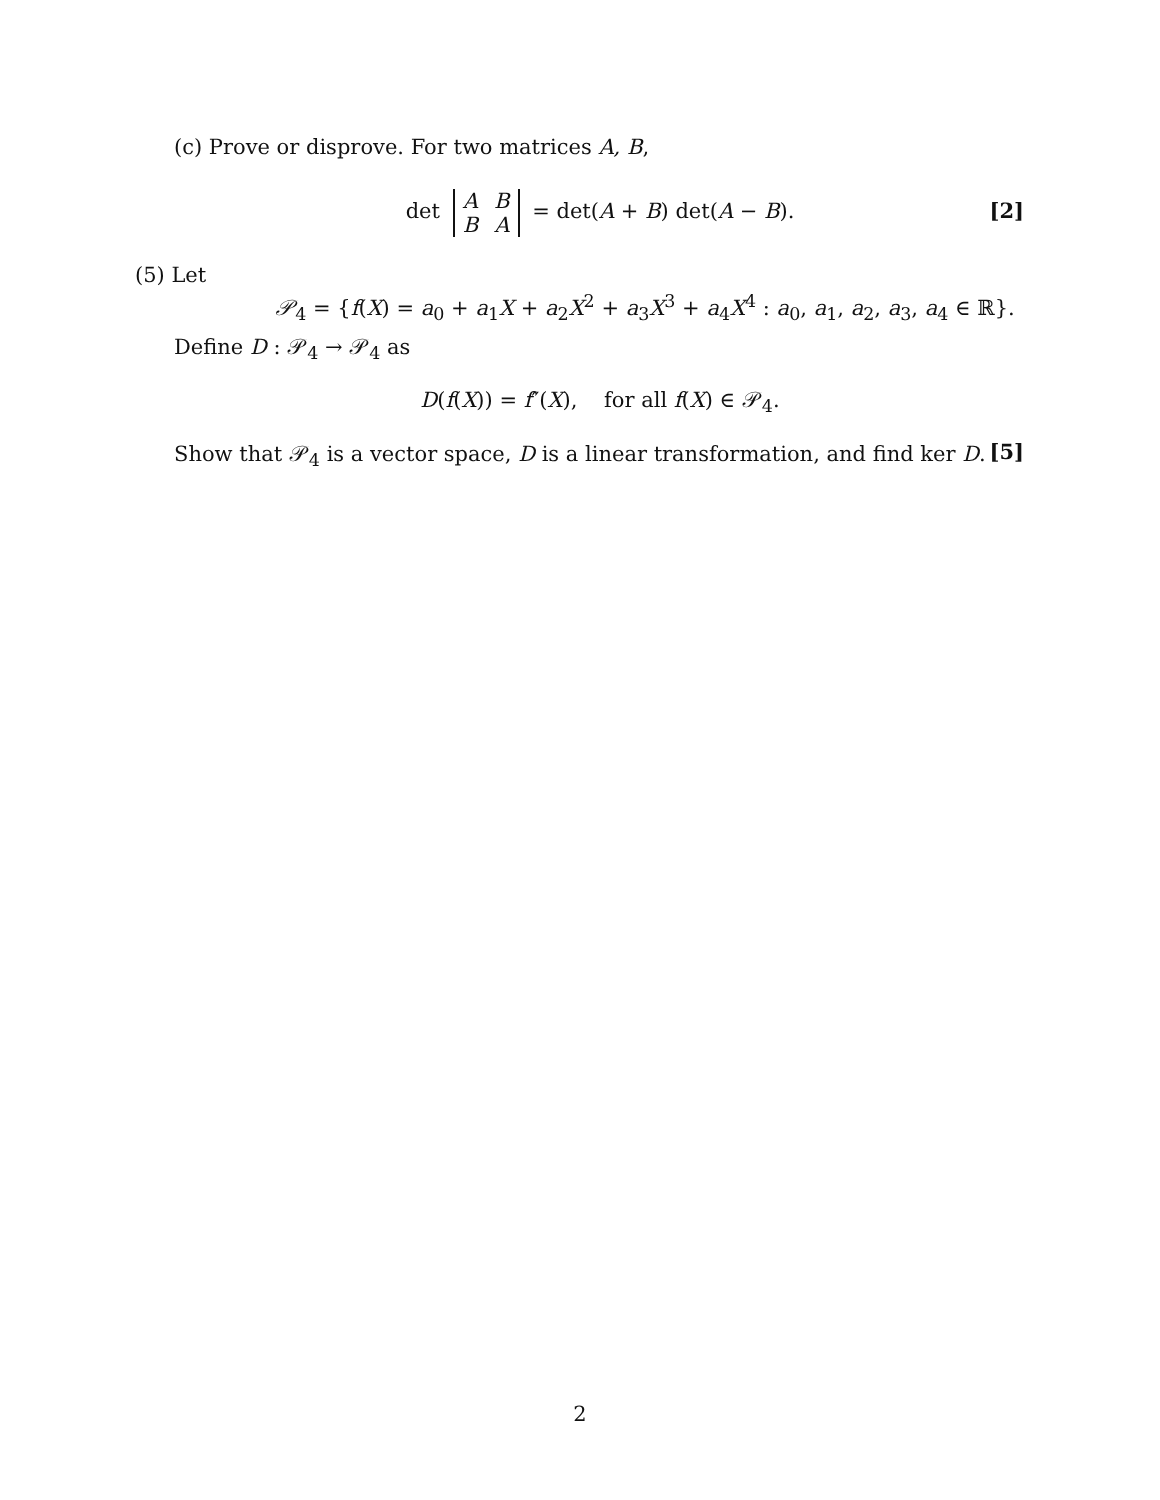(c) Prove or disprove. For two matrices A, B,
det
| A | B |
| B | A |
= det(A + B) det(A − B).
[2]
(5) Let
𝒫<sub>4</sub> = {f(X) = a<sub>0</sub> + a<sub>1</sub>X + a<sub>2</sub>X<sup>2</sup> + a<sub>3</sub>X<sup>3</sup> + a<sub>4</sub>X<sup>4</sup> : a<sub>0</sub>, a<sub>1</sub>, a<sub>2</sub>, a<sub>3</sub>, a<sub>4</sub> ∈ ℝ}.
Define D : 𝒫<sub>4</sub> → 𝒫<sub>4</sub> as
D(f(X)) = f″(X), for all f(X) ∈ 𝒫<sub>4</sub>.
Show that 𝒫<sub>4</sub> is a vector space, D is a linear transformation, and find ker D. [5]
2